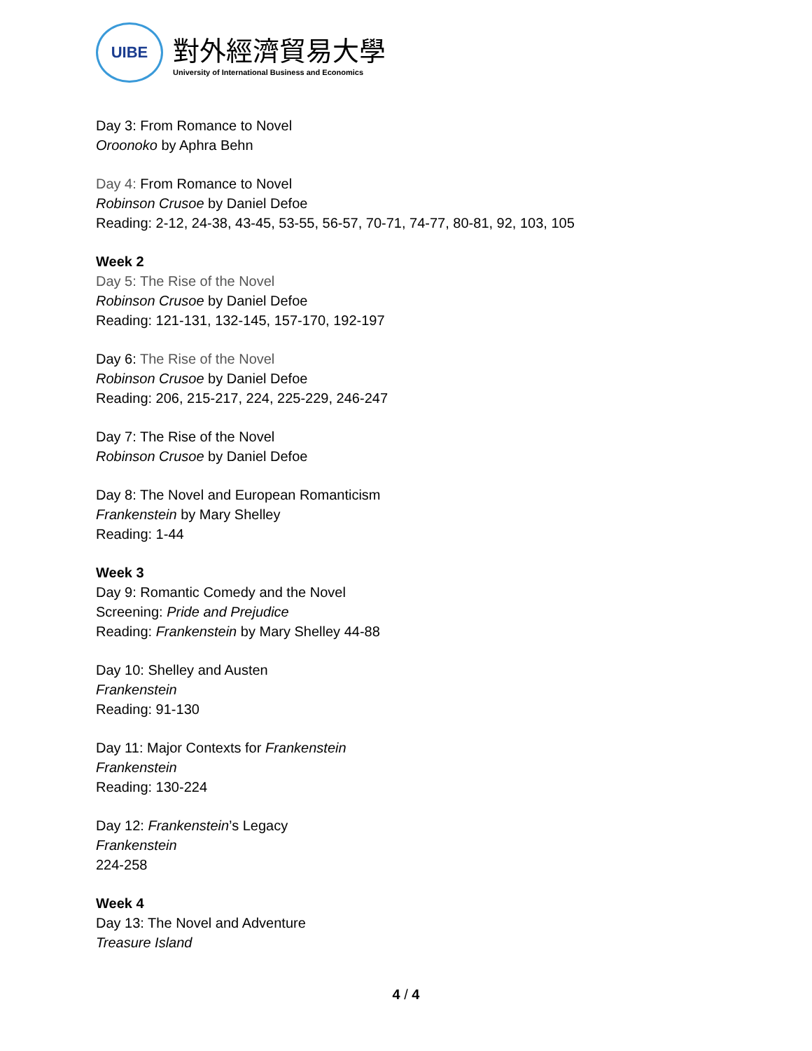UIBE
對外經濟貿易大學
University of International Business and Economics
Day 3: From Romance to Novel
Oroonoko by Aphra Behn
Day 4: From Romance to Novel
Robinson Crusoe by Daniel Defoe
Reading: 2-12, 24-38, 43-45, 53-55, 56-57, 70-71, 74-77, 80-81, 92, 103, 105
Week 2
Day 5: The Rise of the Novel
Robinson Crusoe by Daniel Defoe
Reading: 121-131, 132-145, 157-170, 192-197
Day 6: The Rise of the Novel
Robinson Crusoe by Daniel Defoe
Reading: 206, 215-217, 224, 225-229, 246-247
Day 7: The Rise of the Novel
Robinson Crusoe by Daniel Defoe
Day 8: The Novel and European Romanticism
Frankenstein by Mary Shelley
Reading: 1-44
Week 3
Day 9: Romantic Comedy and the Novel
Screening: Pride and Prejudice
Reading: Frankenstein by Mary Shelley 44-88
Day 10: Shelley and Austen
Frankenstein
Reading: 91-130
Day 11: Major Contexts for Frankenstein
Frankenstein
Reading: 130-224
Day 12: Frankenstein’s Legacy
Frankenstein
224-258
Week 4
Day 13: The Novel and Adventure
Treasure Island
4 / 4